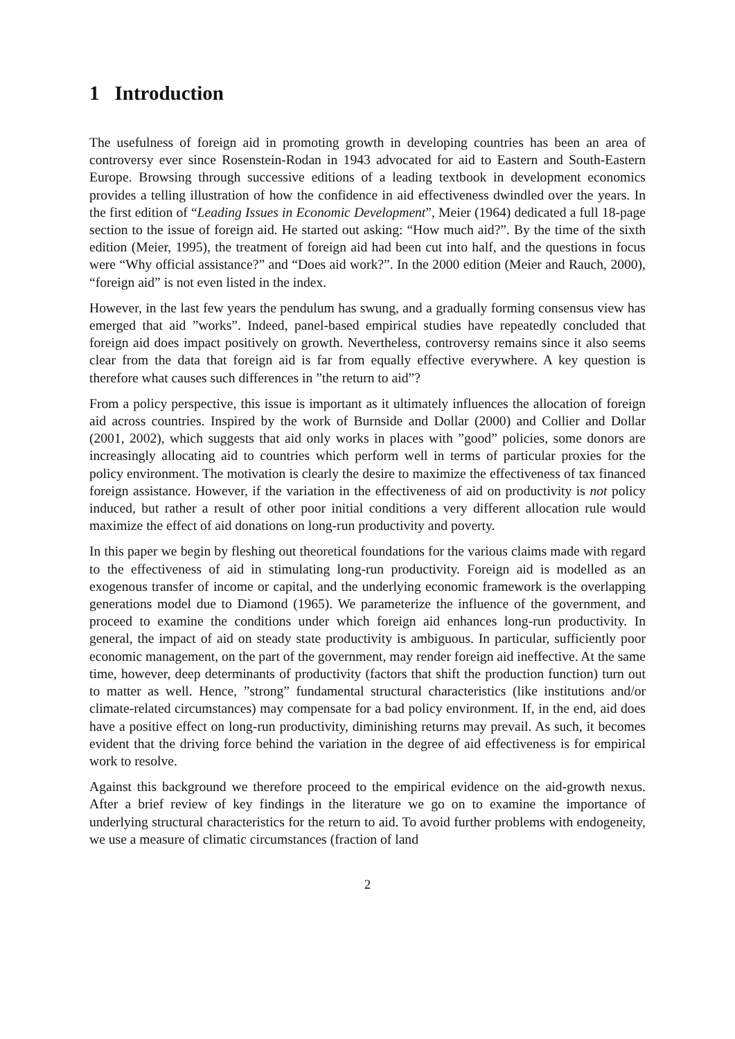1 Introduction
The usefulness of foreign aid in promoting growth in developing countries has been an area of controversy ever since Rosenstein-Rodan in 1943 advocated for aid to Eastern and South-Eastern Europe. Browsing through successive editions of a leading textbook in development economics provides a telling illustration of how the confidence in aid effectiveness dwindled over the years. In the first edition of “Leading Issues in Economic Development”, Meier (1964) dedicated a full 18-page section to the issue of foreign aid. He started out asking: “How much aid?”. By the time of the sixth edition (Meier, 1995), the treatment of foreign aid had been cut into half, and the questions in focus were “Why official assistance?” and “Does aid work?”. In the 2000 edition (Meier and Rauch, 2000), “foreign aid” is not even listed in the index.
However, in the last few years the pendulum has swung, and a gradually forming consensus view has emerged that aid ”works”. Indeed, panel-based empirical studies have repeatedly concluded that foreign aid does impact positively on growth. Nevertheless, controversy remains since it also seems clear from the data that foreign aid is far from equally effective everywhere. A key question is therefore what causes such differences in ”the return to aid”?
From a policy perspective, this issue is important as it ultimately influences the allocation of foreign aid across countries. Inspired by the work of Burnside and Dollar (2000) and Collier and Dollar (2001, 2002), which suggests that aid only works in places with ”good” policies, some donors are increasingly allocating aid to countries which perform well in terms of particular proxies for the policy environment. The motivation is clearly the desire to maximize the effectiveness of tax financed foreign assistance. However, if the variation in the effectiveness of aid on productivity is not policy induced, but rather a result of other poor initial conditions a very different allocation rule would maximize the effect of aid donations on long-run productivity and poverty.
In this paper we begin by fleshing out theoretical foundations for the various claims made with regard to the effectiveness of aid in stimulating long-run productivity. Foreign aid is modelled as an exogenous transfer of income or capital, and the underlying economic framework is the overlapping generations model due to Diamond (1965). We parameterize the influence of the government, and proceed to examine the conditions under which foreign aid enhances long-run productivity. In general, the impact of aid on steady state productivity is ambiguous. In particular, sufficiently poor economic management, on the part of the government, may render foreign aid ineffective. At the same time, however, deep determinants of productivity (factors that shift the production function) turn out to matter as well. Hence, ”strong” fundamental structural characteristics (like institutions and/or climate-related circumstances) may compensate for a bad policy environment. If, in the end, aid does have a positive effect on long-run productivity, diminishing returns may prevail. As such, it becomes evident that the driving force behind the variation in the degree of aid effectiveness is for empirical work to resolve.
Against this background we therefore proceed to the empirical evidence on the aid-growth nexus. After a brief review of key findings in the literature we go on to examine the importance of underlying structural characteristics for the return to aid. To avoid further problems with endogeneity, we use a measure of climatic circumstances (fraction of land
2